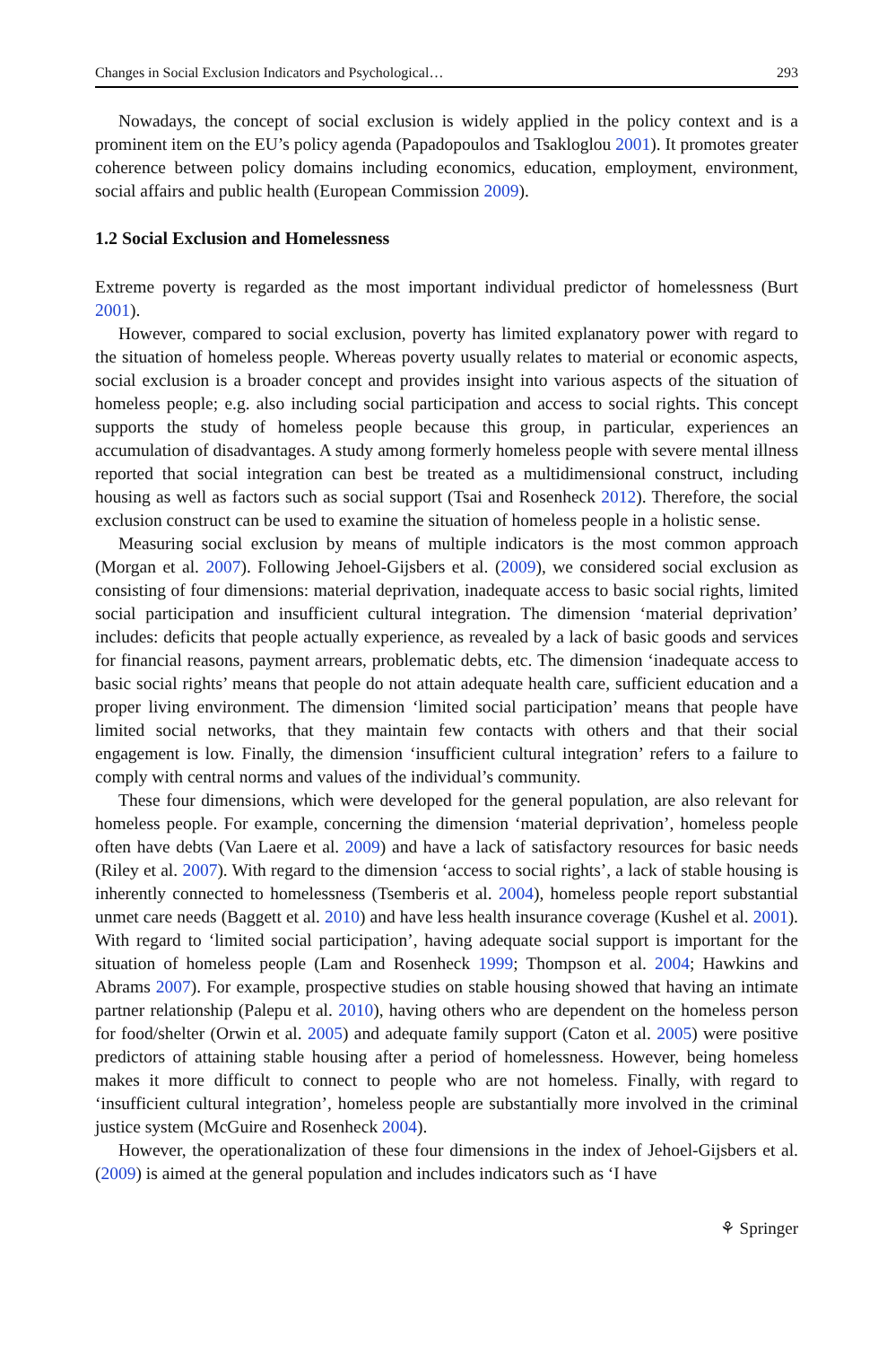Changes in Social Exclusion Indicators and Psychological… 293
Nowadays, the concept of social exclusion is widely applied in the policy context and is a prominent item on the EU’s policy agenda (Papadopoulos and Tsakloglou 2001). It promotes greater coherence between policy domains including economics, education, employment, environment, social affairs and public health (European Commission 2009).
1.2 Social Exclusion and Homelessness
Extreme poverty is regarded as the most important individual predictor of homelessness (Burt 2001).
However, compared to social exclusion, poverty has limited explanatory power with regard to the situation of homeless people. Whereas poverty usually relates to material or economic aspects, social exclusion is a broader concept and provides insight into various aspects of the situation of homeless people; e.g. also including social participation and access to social rights. This concept supports the study of homeless people because this group, in particular, experiences an accumulation of disadvantages. A study among formerly homeless people with severe mental illness reported that social integration can best be treated as a multidimensional construct, including housing as well as factors such as social support (Tsai and Rosenheck 2012). Therefore, the social exclusion construct can be used to examine the situation of homeless people in a holistic sense.
Measuring social exclusion by means of multiple indicators is the most common approach (Morgan et al. 2007). Following Jehoel-Gijsbers et al. (2009), we considered social exclusion as consisting of four dimensions: material deprivation, inadequate access to basic social rights, limited social participation and insufficient cultural integration. The dimension ‘material deprivation’ includes: deficits that people actually experience, as revealed by a lack of basic goods and services for financial reasons, payment arrears, problematic debts, etc. The dimension ‘inadequate access to basic social rights’ means that people do not attain adequate health care, sufficient education and a proper living environment. The dimension ‘limited social participation’ means that people have limited social networks, that they maintain few contacts with others and that their social engagement is low. Finally, the dimension ‘insufficient cultural integration’ refers to a failure to comply with central norms and values of the individual’s community.
These four dimensions, which were developed for the general population, are also relevant for homeless people. For example, concerning the dimension ‘material deprivation’, homeless people often have debts (Van Laere et al. 2009) and have a lack of satisfactory resources for basic needs (Riley et al. 2007). With regard to the dimension ‘access to social rights’, a lack of stable housing is inherently connected to homelessness (Tsemberis et al. 2004), homeless people report substantial unmet care needs (Baggett et al. 2010) and have less health insurance coverage (Kushel et al. 2001). With regard to ‘limited social participation’, having adequate social support is important for the situation of homeless people (Lam and Rosenheck 1999; Thompson et al. 2004; Hawkins and Abrams 2007). For example, prospective studies on stable housing showed that having an intimate partner relationship (Palepu et al. 2010), having others who are dependent on the homeless person for food/shelter (Orwin et al. 2005) and adequate family support (Caton et al. 2005) were positive predictors of attaining stable housing after a period of homelessness. However, being homeless makes it more difficult to connect to people who are not homeless. Finally, with regard to ‘insufficient cultural integration’, homeless people are substantially more involved in the criminal justice system (McGuire and Rosenheck 2004).
However, the operationalization of these four dimensions in the index of Jehoel-Gijsbers et al. (2009) is aimed at the general population and includes indicators such as ‘I have
⚘ Springer